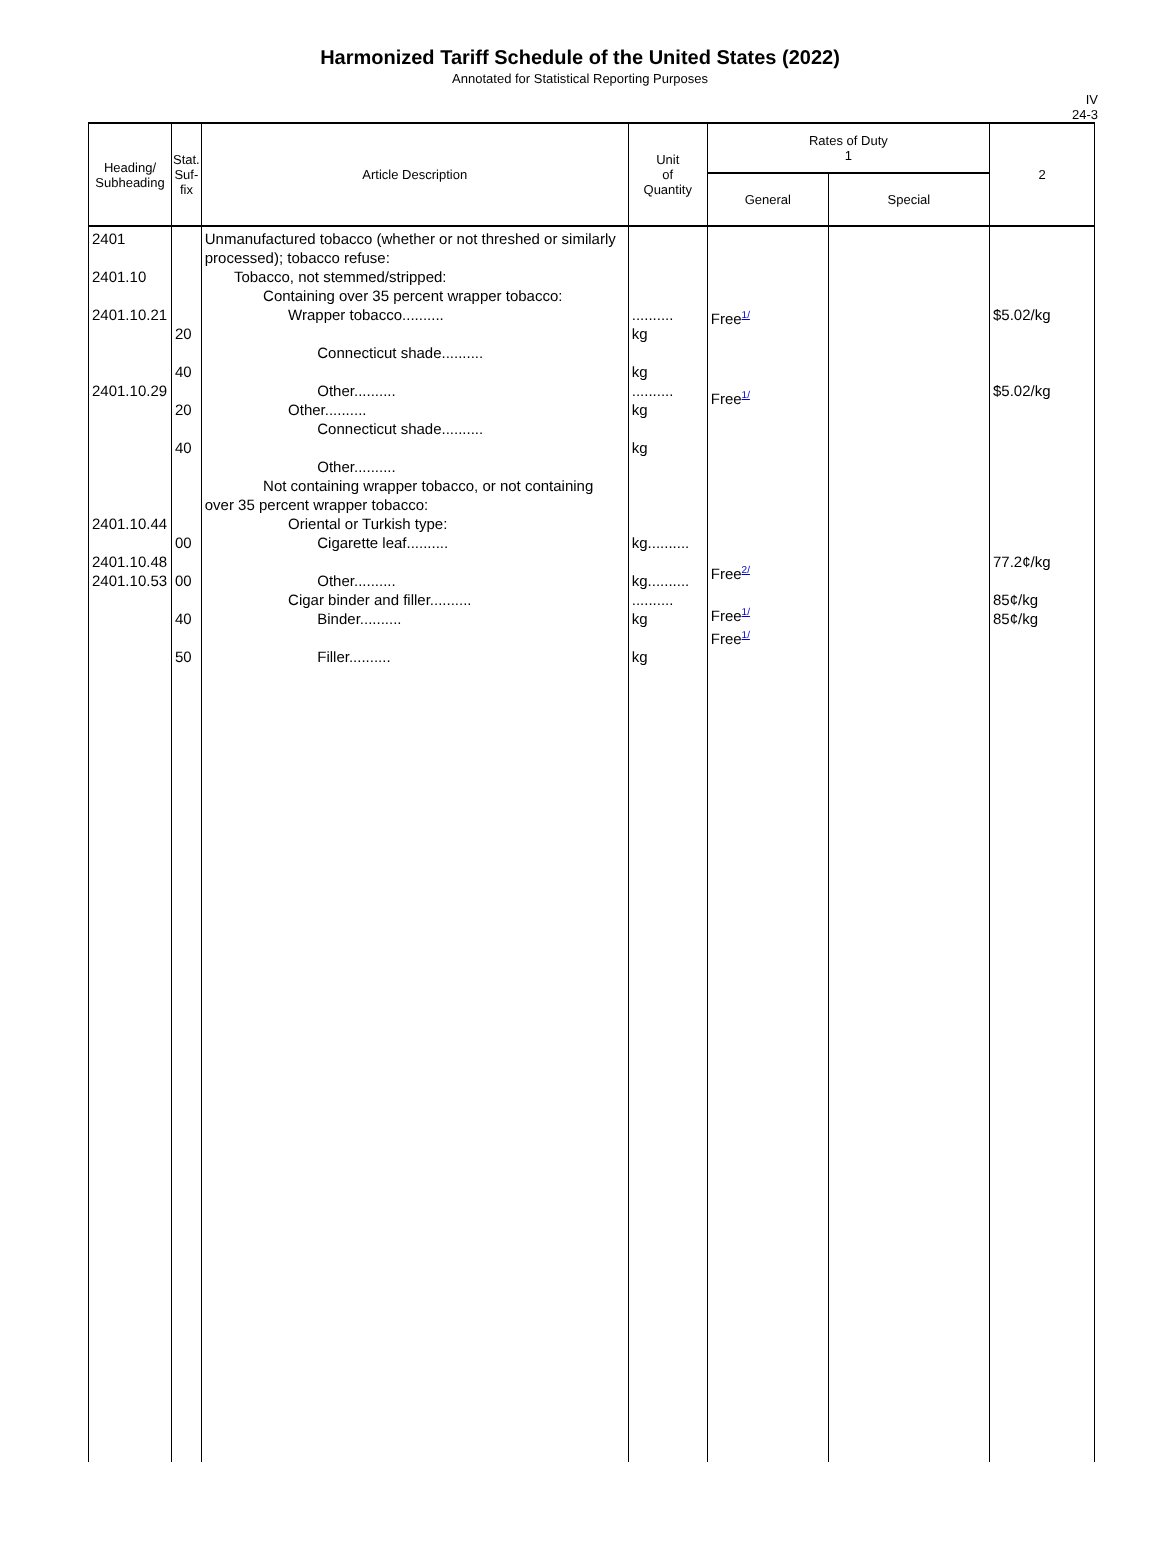Harmonized Tariff Schedule of the United States (2022)
Annotated for Statistical Reporting Purposes
IV
24-3
| Heading/ Subheading | Stat. Suf- fix | Article Description | Unit of Quantity | Rates of Duty 1 | | 2 |
| --- | --- | --- | --- | --- | --- | --- |
| | | | | General | Special | |
| 2401 2401.10 2401.10.21 2401.10.29 2401.10.44 2401.10.48 2401.10.53 | 20 40 20 40 00 00 40 50 | Unmanufactured tobacco (whether or not threshed or similarly processed); tobacco refuse: Tobacco, not stemmed/stripped: Containing over 35 percent wrapper tobacco: Wrapper tobacco.......... Connecticut shade.......... Other.......... Other.......... Connecticut shade.......... Other.......... Not containing wrapper tobacco, or not containing over 35 percent wrapper tobacco: Oriental or Turkish type: Cigarette leaf.......... Other.......... Cigar binder and filler.......... Binder.......... Filler.......... | .......... kg kg .......... kg kg kg.......... kg.......... .......... kg kg | Free<sup>1/</sup> Free<sup>1/</sup> Free<sup>2/</sup> Free<sup>1/</sup> Free<sup>1/</sup> | | $5.02/kg $5.02/kg 77.2¢/kg 85¢/kg 85¢/kg |